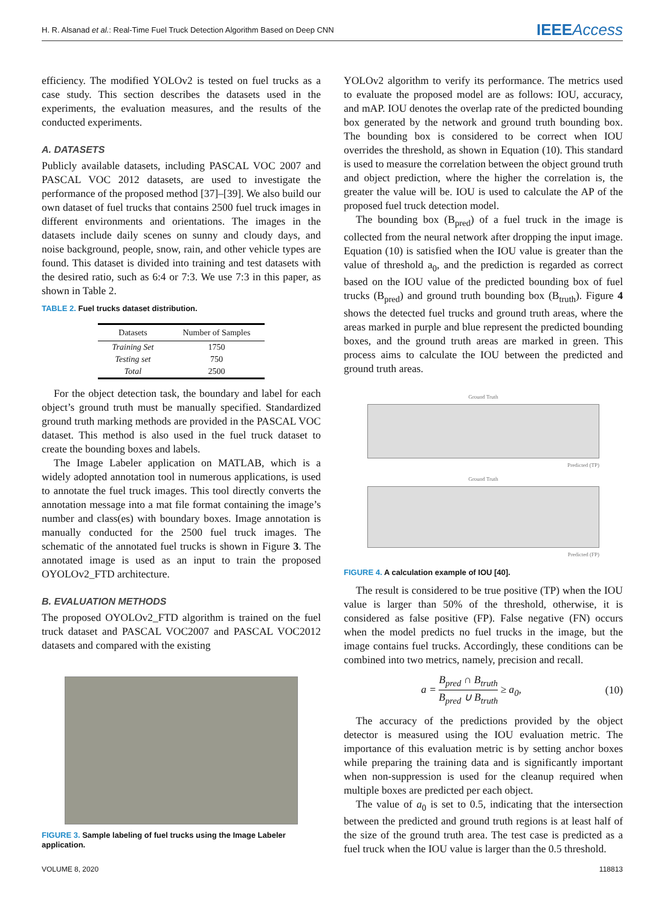H. R. Alsanad et al.: Real-Time Fuel Truck Detection Algorithm Based on Deep CNN
IEEEAccess
efficiency. The modified YOLOv2 is tested on fuel trucks as a case study. This section describes the datasets used in the experiments, the evaluation measures, and the results of the conducted experiments.
A. DATASETS
Publicly available datasets, including PASCAL VOC 2007 and PASCAL VOC 2012 datasets, are used to investigate the performance of the proposed method [37]–[39]. We also build our own dataset of fuel trucks that contains 2500 fuel truck images in different environments and orientations. The images in the datasets include daily scenes on sunny and cloudy days, and noise background, people, snow, rain, and other vehicle types are found. This dataset is divided into training and test datasets with the desired ratio, such as 6:4 or 7:3. We use 7:3 in this paper, as shown in Table 2.
TABLE 2. Fuel trucks dataset distribution.
| Datasets | Number of Samples |
| --- | --- |
| Training Set | 1750 |
| Testing set | 750 |
| Total | 2500 |
For the object detection task, the boundary and label for each object’s ground truth must be manually specified. Standardized ground truth marking methods are provided in the PASCAL VOC dataset. This method is also used in the fuel truck dataset to create the bounding boxes and labels.
The Image Labeler application on MATLAB, which is a widely adopted annotation tool in numerous applications, is used to annotate the fuel truck images. This tool directly converts the annotation message into a mat file format containing the image’s number and class(es) with boundary boxes. Image annotation is manually conducted for the 2500 fuel truck images. The schematic of the annotated fuel trucks is shown in Figure 3. The annotated image is used as an input to train the proposed OYOLOv2_FTD architecture.
B. EVALUATION METHODS
The proposed OYOLOv2_FTD algorithm is trained on the fuel truck dataset and PASCAL VOC2007 and PASCAL VOC2012 datasets and compared with the existing
FIGURE 3. Sample labeling of fuel trucks using the Image Labeler application.
YOLOv2 algorithm to verify its performance. The metrics used to evaluate the proposed model are as follows: IOU, accuracy, and mAP. IOU denotes the overlap rate of the predicted bounding box generated by the network and ground truth bounding box. The bounding box is considered to be correct when IOU overrides the threshold, as shown in Equation (10). This standard is used to measure the correlation between the object ground truth and object prediction, where the higher the correlation is, the greater the value will be. IOU is used to calculate the AP of the proposed fuel truck detection model.
The bounding box (B<sub>pred</sub>) of a fuel truck in the image is collected from the neural network after dropping the input image. Equation (10) is satisfied when the IOU value is greater than the value of threshold a<sub>0</sub>, and the prediction is regarded as correct based on the IOU value of the predicted bounding box of fuel trucks (B<sub>pred</sub>) and ground truth bounding box (B<sub>truth</sub>). Figure 4 shows the detected fuel trucks and ground truth areas, where the areas marked in purple and blue represent the predicted bounding boxes, and the ground truth areas are marked in green. This process aims to calculate the IOU between the predicted and ground truth areas.
Ground Truth
Predicted (TP)
Ground Truth
Predicted (FP)
FIGURE 4. A calculation example of IOU [40].
The result is considered to be true positive (TP) when the IOU value is larger than 50% of the threshold, otherwise, it is considered as false positive (FP). False negative (FN) occurs when the model predicts no fuel trucks in the image, but the image contains fuel trucks. Accordingly, these conditions can be combined into two metrics, namely, precision and recall.
a = B<sub>pred</sub> ∩ B<sub>truth</sub> B<sub>pred</sub> ∪ B<sub>truth</sub> ≥ a<sub>0</sub>, (10)
The accuracy of the predictions provided by the object detector is measured using the IOU evaluation metric. The importance of this evaluation metric is by setting anchor boxes while preparing the training data and is significantly important when non-suppression is used for the cleanup required when multiple boxes are predicted per each object.
The value of a<sub>0</sub> is set to 0.5, indicating that the intersection between the predicted and ground truth regions is at least half of the size of the ground truth area. The test case is predicted as a fuel truck when the IOU value is larger than the 0.5 threshold.
VOLUME 8, 2020 118813